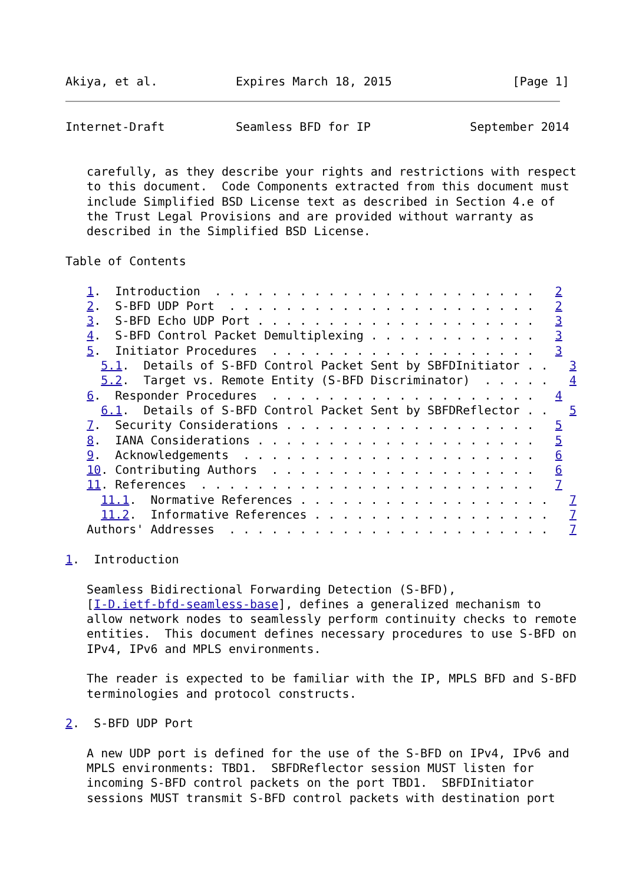Akiya, et al.           Expires March 18, 2015                 [Page 1]
Internet-Draft          Seamless BFD for IP              September 2014


   carefully, as they describe your rights and restrictions with respect
   to this document.  Code Components extracted from this document must
   include Simplified BSD License text as described in Section 4.e of
   the Trust Legal Provisions and are provided without warranty as
   described in the Simplified BSD License.

Table of Contents

   1.  Introduction  . . . . . . . . . . . . . . . . . . . . . . .   2
   2.  S-BFD UDP Port  . . . . . . . . . . . . . . . . . . . . . .   2
   3.  S-BFD Echo UDP Port . . . . . . . . . . . . . . . . . . . .   3
   4.  S-BFD Control Packet Demultiplexing . . . . . . . . . . . .   3
   5.  Initiator Procedures  . . . . . . . . . . . . . . . . . . .   3
     5.1.  Details of S-BFD Control Packet Sent by SBFDInitiator . .   3
     5.2.  Target vs. Remote Entity (S-BFD Discriminator)  . . . . .   4
   6.  Responder Procedures  . . . . . . . . . . . . . . . . . . .   4
     6.1.  Details of S-BFD Control Packet Sent by SBFDReflector . .   5
   7.  Security Considerations . . . . . . . . . . . . . . . . . .   5
   8.  IANA Considerations . . . . . . . . . . . . . . . . . . . .   5
   9.  Acknowledgements  . . . . . . . . . . . . . . . . . . . . .   6
   10. Contributing Authors  . . . . . . . . . . . . . . . . . . .   6
   11. References  . . . . . . . . . . . . . . . . . . . . . . . .   7
     11.1.  Normative References . . . . . . . . . . . . . . . . . .   7
     11.2.  Informative References . . . . . . . . . . . . . . . . .   7
   Authors' Addresses  . . . . . . . . . . . . . . . . . . . . . . .   7

1.  Introduction

   Seamless Bidirectional Forwarding Detection (S-BFD),
   [I-D.ietf-bfd-seamless-base], defines a generalized mechanism to
   allow network nodes to seamlessly perform continuity checks to remote
   entities.  This document defines necessary procedures to use S-BFD on
   IPv4, IPv6 and MPLS environments.

   The reader is expected to be familiar with the IP, MPLS BFD and S-BFD
   terminologies and protocol constructs.

2.  S-BFD UDP Port

   A new UDP port is defined for the use of the S-BFD on IPv4, IPv6 and
   MPLS environments: TBD1.  SBFDReflector session MUST listen for
   incoming S-BFD control packets on the port TBD1.  SBFDInitiator
   sessions MUST transmit S-BFD control packets with destination port